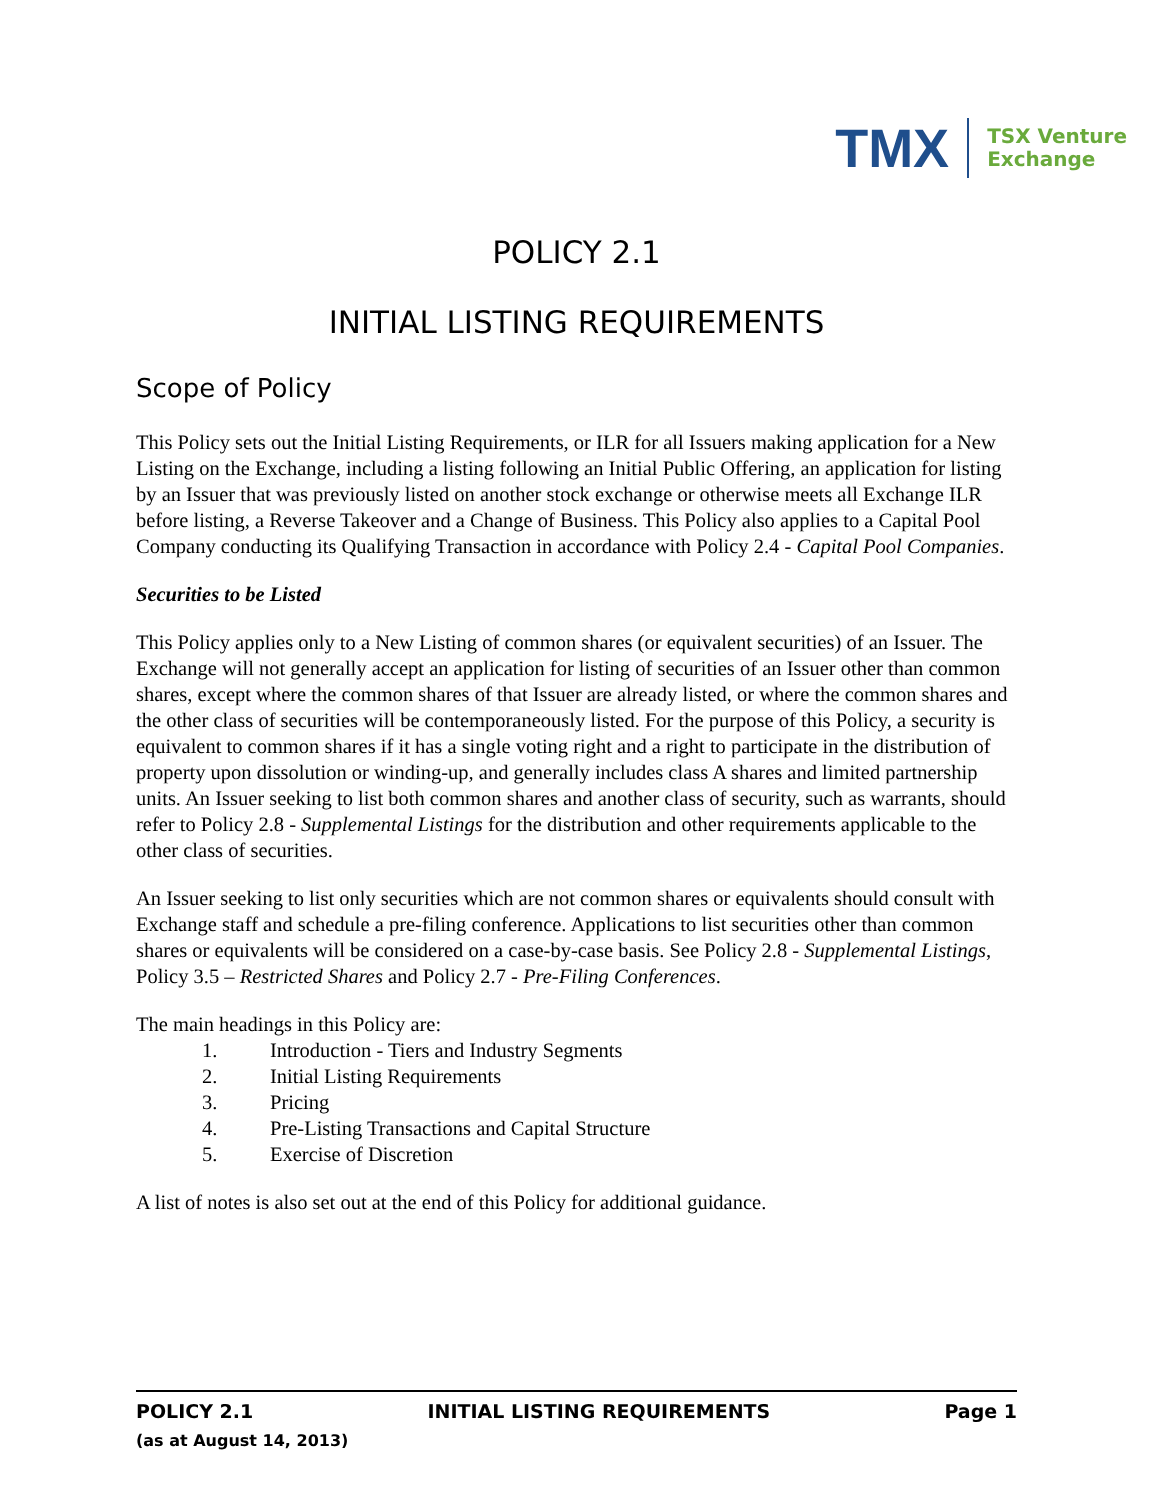TMX TSX Venture
Exchange
POLICY 2.1
INITIAL LISTING REQUIREMENTS
Scope of Policy
This Policy sets out the Initial Listing Requirements, or ILR for all Issuers making application for a New Listing on the Exchange, including a listing following an Initial Public Offering, an application for listing by an Issuer that was previously listed on another stock exchange or otherwise meets all Exchange ILR before listing, a Reverse Takeover and a Change of Business. This Policy also applies to a Capital Pool Company conducting its Qualifying Transaction in accordance with Policy 2.4 - Capital Pool Companies.
Securities to be Listed
This Policy applies only to a New Listing of common shares (or equivalent securities) of an Issuer. The Exchange will not generally accept an application for listing of securities of an Issuer other than common shares, except where the common shares of that Issuer are already listed, or where the common shares and the other class of securities will be contemporaneously listed. For the purpose of this Policy, a security is equivalent to common shares if it has a single voting right and a right to participate in the distribution of property upon dissolution or winding-up, and generally includes class A shares and limited partnership units. An Issuer seeking to list both common shares and another class of security, such as warrants, should refer to Policy 2.8 - Supplemental Listings for the distribution and other requirements applicable to the other class of securities.
An Issuer seeking to list only securities which are not common shares or equivalents should consult with Exchange staff and schedule a pre-filing conference. Applications to list securities other than common shares or equivalents will be considered on a case-by-case basis. See Policy 2.8 - Supplemental Listings, Policy 3.5 – Restricted Shares and Policy 2.7 - Pre-Filing Conferences.
The main headings in this Policy are:
1. Introduction - Tiers and Industry Segments
2. Initial Listing Requirements
3. Pricing
4. Pre-Listing Transactions and Capital Structure
5. Exercise of Discretion
A list of notes is also set out at the end of this Policy for additional guidance.
POLICY 2.1 INITIAL LISTING REQUIREMENTS Page 1
(as at August 14, 2013)